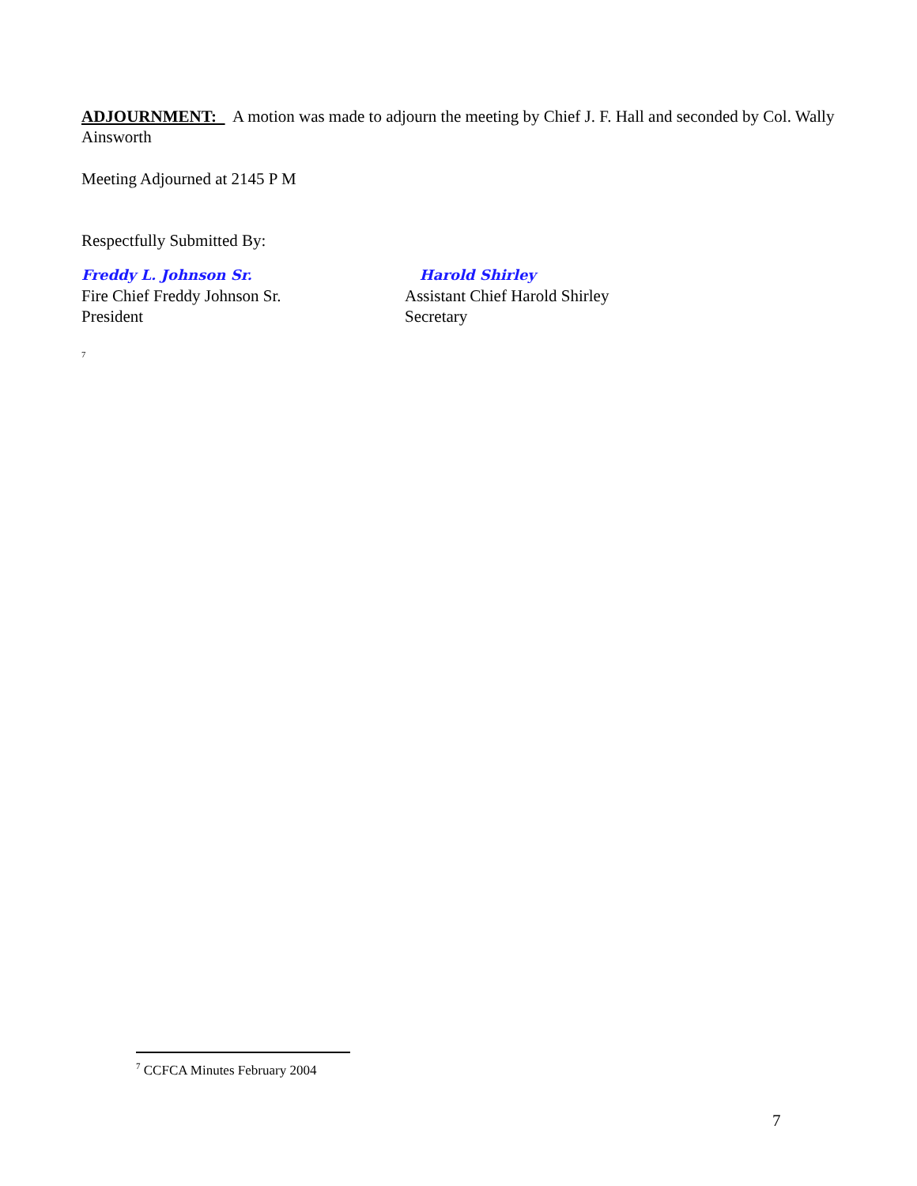ADJOURNMENT: A motion was made to adjourn the meeting by Chief J. F. Hall and seconded by Col. Wally Ainsworth
Meeting Adjourned at 2145 P M
Respectfully Submitted By:
Freddy L. Johnson Sr.
Fire Chief Freddy Johnson Sr.
President
Harold Shirley
Assistant Chief Harold Shirley
Secretary
<sup>7</sup>
<sup>7</sup> CCFCA Minutes February 2004
7